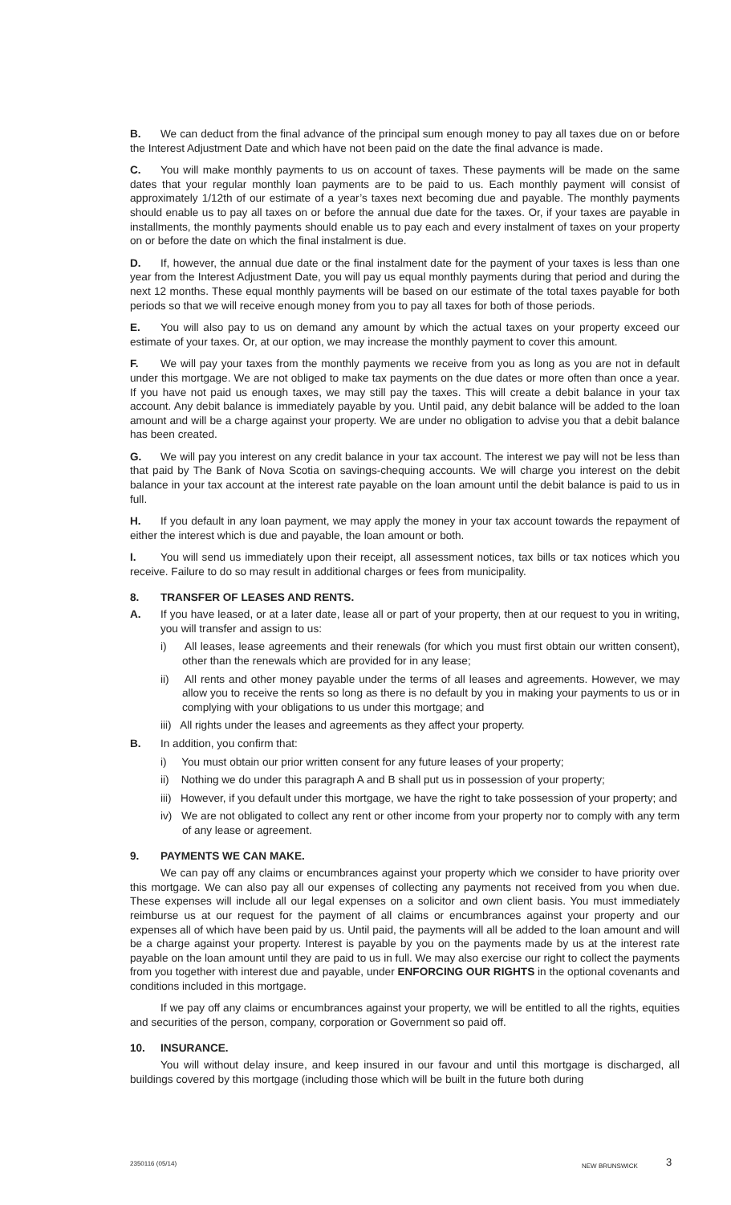B. We can deduct from the final advance of the principal sum enough money to pay all taxes due on or before the Interest Adjustment Date and which have not been paid on the date the final advance is made.
C. You will make monthly payments to us on account of taxes. These payments will be made on the same dates that your regular monthly loan payments are to be paid to us. Each monthly payment will consist of approximately 1/12th of our estimate of a year’s taxes next becoming due and payable. The monthly payments should enable us to pay all taxes on or before the annual due date for the taxes. Or, if your taxes are payable in installments, the monthly payments should enable us to pay each and every instalment of taxes on your property on or before the date on which the final instalment is due.
D. If, however, the annual due date or the final instalment date for the payment of your taxes is less than one year from the Interest Adjustment Date, you will pay us equal monthly payments during that period and during the next 12 months. These equal monthly payments will be based on our estimate of the total taxes payable for both periods so that we will receive enough money from you to pay all taxes for both of those periods.
E. You will also pay to us on demand any amount by which the actual taxes on your property exceed our estimate of your taxes. Or, at our option, we may increase the monthly payment to cover this amount.
F. We will pay your taxes from the monthly payments we receive from you as long as you are not in default under this mortgage. We are not obliged to make tax payments on the due dates or more often than once a year. If you have not paid us enough taxes, we may still pay the taxes. This will create a debit balance in your tax account. Any debit balance is immediately payable by you. Until paid, any debit balance will be added to the loan amount and will be a charge against your property. We are under no obligation to advise you that a debit balance has been created.
G. We will pay you interest on any credit balance in your tax account. The interest we pay will not be less than that paid by The Bank of Nova Scotia on savings-chequing accounts. We will charge you interest on the debit balance in your tax account at the interest rate payable on the loan amount until the debit balance is paid to us in full.
H. If you default in any loan payment, we may apply the money in your tax account towards the repayment of either the interest which is due and payable, the loan amount or both.
I. You will send us immediately upon their receipt, all assessment notices, tax bills or tax notices which you receive. Failure to do so may result in additional charges or fees from municipality.
8. TRANSFER OF LEASES AND RENTS.
A. If you have leased, or at a later date, lease all or part of your property, then at our request to you in writing, you will transfer and assign to us:
i) All leases, lease agreements and their renewals (for which you must first obtain our written consent), other than the renewals which are provided for in any lease;
ii) All rents and other money payable under the terms of all leases and agreements. However, we may allow you to receive the rents so long as there is no default by you in making your payments to us or in complying with your obligations to us under this mortgage; and
iii) All rights under the leases and agreements as they affect your property.
B. In addition, you confirm that:
i) You must obtain our prior written consent for any future leases of your property;
ii) Nothing we do under this paragraph A and B shall put us in possession of your property;
iii) However, if you default under this mortgage, we have the right to take possession of your property; and
iv) We are not obligated to collect any rent or other income from your property nor to comply with any term of any lease or agreement.
9. PAYMENTS WE CAN MAKE.
We can pay off any claims or encumbrances against your property which we consider to have priority over this mortgage. We can also pay all our expenses of collecting any payments not received from you when due. These expenses will include all our legal expenses on a solicitor and own client basis. You must immediately reimburse us at our request for the payment of all claims or encumbrances against your property and our expenses all of which have been paid by us. Until paid, the payments will all be added to the loan amount and will be a charge against your property. Interest is payable by you on the payments made by us at the interest rate payable on the loan amount until they are paid to us in full. We may also exercise our right to collect the payments from you together with interest due and payable, under ENFORCING OUR RIGHTS in the optional covenants and conditions included in this mortgage.
If we pay off any claims or encumbrances against your property, we will be entitled to all the rights, equities and securities of the person, company, corporation or Government so paid off.
10. INSURANCE.
You will without delay insure, and keep insured in our favour and until this mortgage is discharged, all buildings covered by this mortgage (including those which will be built in the future both during
2350116 (05/14) NEW BRUNSWICK 3